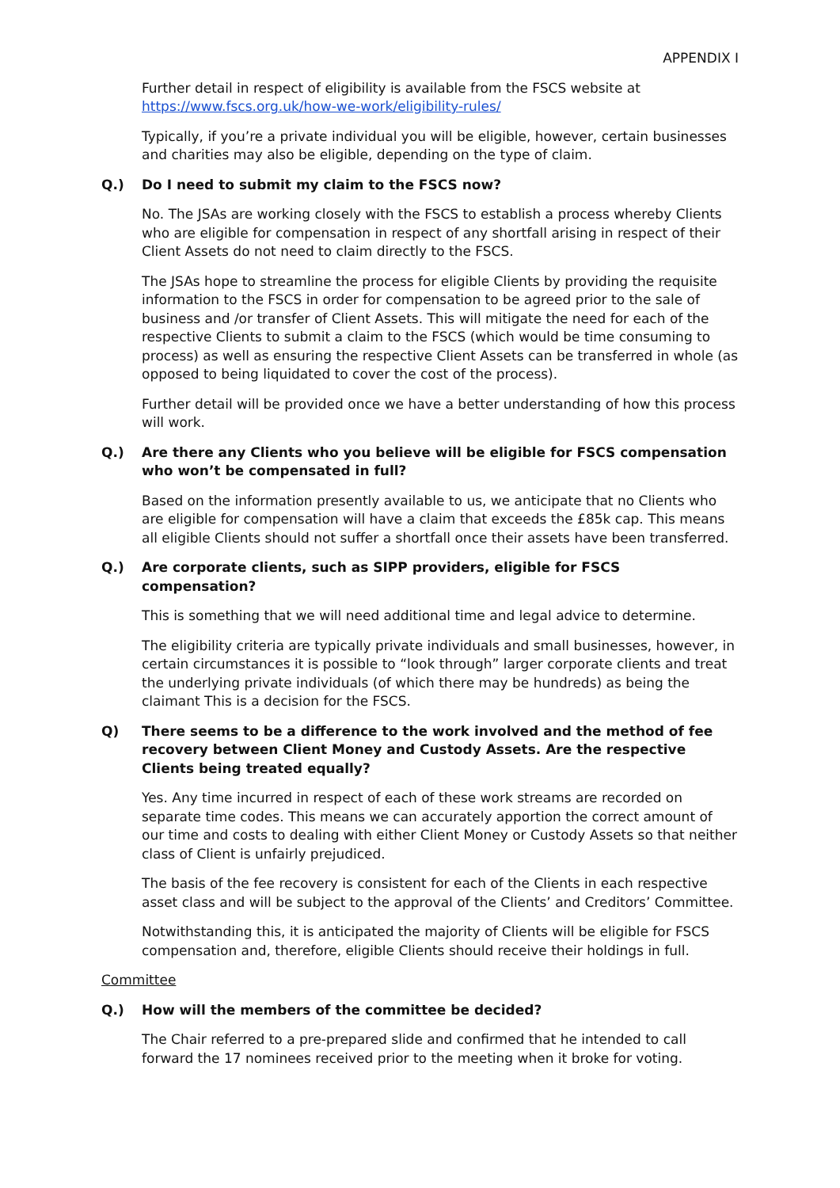APPENDIX I
Further detail in respect of eligibility is available from the FSCS website at https://www.fscs.org.uk/how-we-work/eligibility-rules/
Typically, if you’re a private individual you will be eligible, however, certain businesses and charities may also be eligible, depending on the type of claim.
Q.) Do I need to submit my claim to the FSCS now?
No. The JSAs are working closely with the FSCS to establish a process whereby Clients who are eligible for compensation in respect of any shortfall arising in respect of their Client Assets do not need to claim directly to the FSCS.
The JSAs hope to streamline the process for eligible Clients by providing the requisite information to the FSCS in order for compensation to be agreed prior to the sale of business and /or transfer of Client Assets. This will mitigate the need for each of the respective Clients to submit a claim to the FSCS (which would be time consuming to process) as well as ensuring the respective Client Assets can be transferred in whole (as opposed to being liquidated to cover the cost of the process).
Further detail will be provided once we have a better understanding of how this process will work.
Q.) Are there any Clients who you believe will be eligible for FSCS compensation who won’t be compensated in full?
Based on the information presently available to us, we anticipate that no Clients who are eligible for compensation will have a claim that exceeds the £85k cap. This means all eligible Clients should not suffer a shortfall once their assets have been transferred.
Q.) Are corporate clients, such as SIPP providers, eligible for FSCS compensation?
This is something that we will need additional time and legal advice to determine.
The eligibility criteria are typically private individuals and small businesses, however, in certain circumstances it is possible to “look through” larger corporate clients and treat the underlying private individuals (of which there may be hundreds) as being the claimant This is a decision for the FSCS.
Q) There seems to be a difference to the work involved and the method of fee recovery between Client Money and Custody Assets. Are the respective Clients being treated equally?
Yes. Any time incurred in respect of each of these work streams are recorded on separate time codes. This means we can accurately apportion the correct amount of our time and costs to dealing with either Client Money or Custody Assets so that neither class of Client is unfairly prejudiced.
The basis of the fee recovery is consistent for each of the Clients in each respective asset class and will be subject to the approval of the Clients’ and Creditors’ Committee.
Notwithstanding this, it is anticipated the majority of Clients will be eligible for FSCS compensation and, therefore, eligible Clients should receive their holdings in full.
Committee
Q.) How will the members of the committee be decided?
The Chair referred to a pre-prepared slide and confirmed that he intended to call forward the 17 nominees received prior to the meeting when it broke for voting.